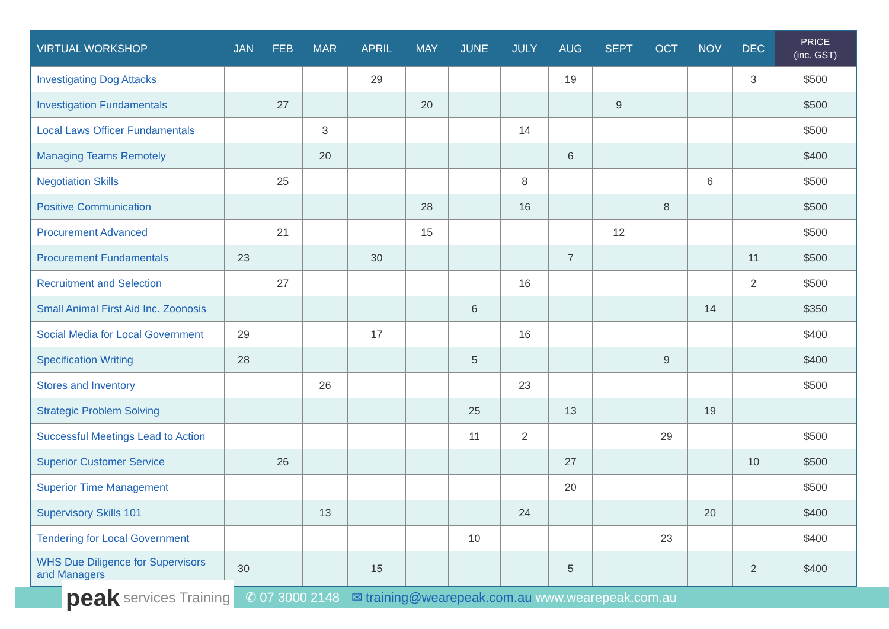| VIRTUAL WORKSHOP | JAN | FEB | MAR | APRIL | MAY | JUNE | JULY | AUG | SEPT | OCT | NOV | DEC | PRICE (inc. GST) |
| --- | --- | --- | --- | --- | --- | --- | --- | --- | --- | --- | --- | --- | --- |
| Investigating Dog Attacks | | | | 29 | | | | 19 | | | | 3 | $500 |
| Investigation Fundamentals | | 27 | | | 20 | | | | 9 | | | | $500 |
| Local Laws Officer Fundamentals | | | 3 | | | | 14 | | | | | | $500 |
| Managing Teams Remotely | | | 20 | | | | | 6 | | | | | $400 |
| Negotiation Skills | | 25 | | | | | 8 | | | | 6 | | $500 |
| Positive Communication | | | | | 28 | | 16 | | | 8 | | | $500 |
| Procurement Advanced | | 21 | | | 15 | | | | 12 | | | | $500 |
| Procurement Fundamentals | 23 | | | 30 | | | | 7 | | | | 11 | $500 |
| Recruitment and Selection | | 27 | | | | | 16 | | | | | 2 | $500 |
| Small Animal First Aid Inc. Zoonosis | | | | | | 6 | | | | | 14 | | $350 |
| Social Media for Local Government | 29 | | | 17 | | | 16 | | | | | | $400 |
| Specification Writing | 28 | | | | | 5 | | | | 9 | | | $400 |
| Stores and Inventory | | | 26 | | | | 23 | | | | | | $500 |
| Strategic Problem Solving | | | | | | 25 | | 13 | | | 19 | | |
| Successful Meetings Lead to Action | | | | | | 11 | 2 | | | 29 | | | $500 |
| Superior Customer Service | | 26 | | | | | | 27 | | | | 10 | $500 |
| Superior Time Management | | | | | | | | 20 | | | | | $500 |
| Supervisory Skills 101 | | | 13 | | | | 24 | | | | 20 | | $400 |
| Tendering for Local Government | | | | | | 10 | | | | 23 | | | $400 |
| WHS Due Diligence for Supervisors and Managers | 30 | | | 15 | | | | 5 | | | | 2 | $400 |
peak services Training
✆ 07 3000 2148 ✉ training@wearepeak.com.au www.wearepeak.com.au